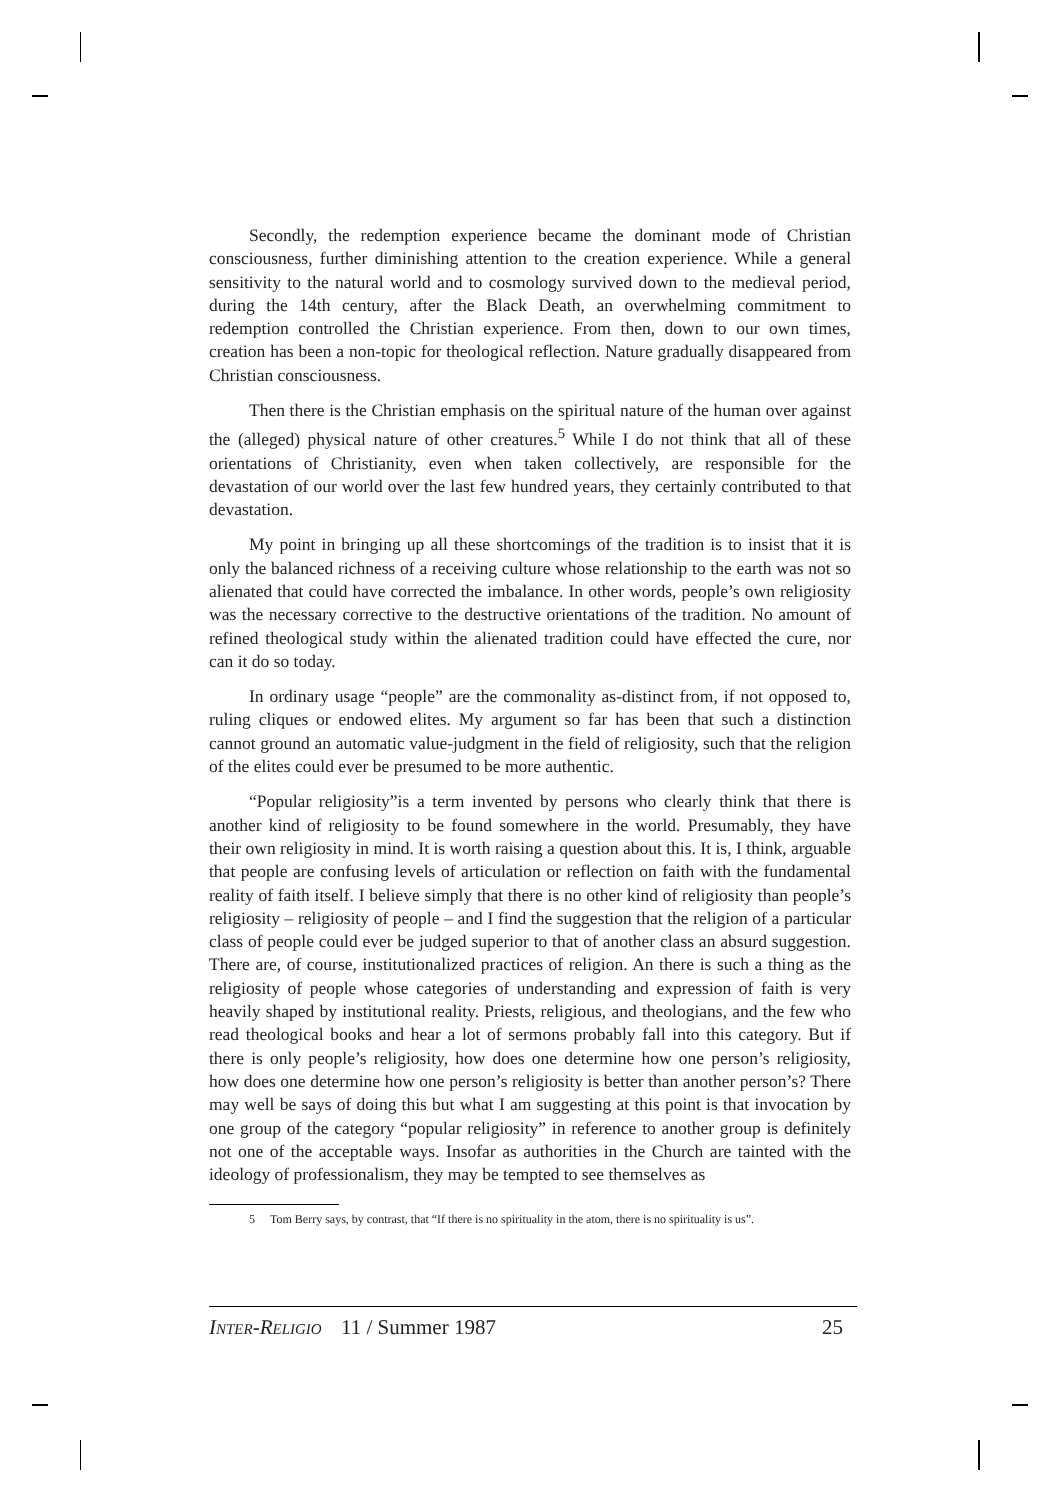Secondly, the redemption experience became the dominant mode of Christian consciousness, further diminishing attention to the creation experience. While a general sensitivity to the natural world and to cosmology survived down to the medieval period, during the 14th century, after the Black Death, an overwhelming commitment to redemption controlled the Christian experience. From then, down to our own times, creation has been a non-topic for theological reflection. Nature gradually disappeared from Christian consciousness.
Then there is the Christian emphasis on the spiritual nature of the human over against the (alleged) physical nature of other creatures.<sup>5</sup> While I do not think that all of these orientations of Christianity, even when taken collectively, are responsible for the devastation of our world over the last few hundred years, they certainly contributed to that devastation.
My point in bringing up all these shortcomings of the tradition is to insist that it is only the balanced richness of a receiving culture whose relationship to the earth was not so alienated that could have corrected the imbalance. In other words, people’s own religiosity was the necessary corrective to the destructive orientations of the tradition. No amount of refined theological study within the alienated tradition could have effected the cure, nor can it do so today.
In ordinary usage “people” are the commonality as-distinct from, if not opposed to, ruling cliques or endowed elites. My argument so far has been that such a distinction cannot ground an automatic value-judgment in the field of religiosity, such that the religion of the elites could ever be presumed to be more authentic.
“Popular religiosity”is a term invented by persons who clearly think that there is another kind of religiosity to be found somewhere in the world. Presumably, they have their own religiosity in mind. It is worth raising a question about this. It is, I think, arguable that people are confusing levels of articulation or reflection on faith with the fundamental reality of faith itself. I believe simply that there is no other kind of religiosity than people’s religiosity – religiosity of people – and I find the suggestion that the religion of a particular class of people could ever be judged superior to that of another class an absurd suggestion. There are, of course, institutionalized practices of religion. An there is such a thing as the religiosity of people whose categories of understanding and expression of faith is very heavily shaped by institutional reality. Priests, religious, and theologians, and the few who read theological books and hear a lot of sermons probably fall into this category. But if there is only people’s religiosity, how does one determine how one person’s religiosity, how does one determine how one person’s religiosity is better than another person’s? There may well be says of doing this but what I am suggesting at this point is that invocation by one group of the category “popular religiosity” in reference to another group is definitely not one of the acceptable ways. Insofar as authorities in the Church are tainted with the ideology of professionalism, they may be tempted to see themselves as
5 Tom Berry says, by contrast, that “If there is no spirituality in the atom, there is no spirituality is us”.
INTER-RELIGIO 11 / Summer 1987 25